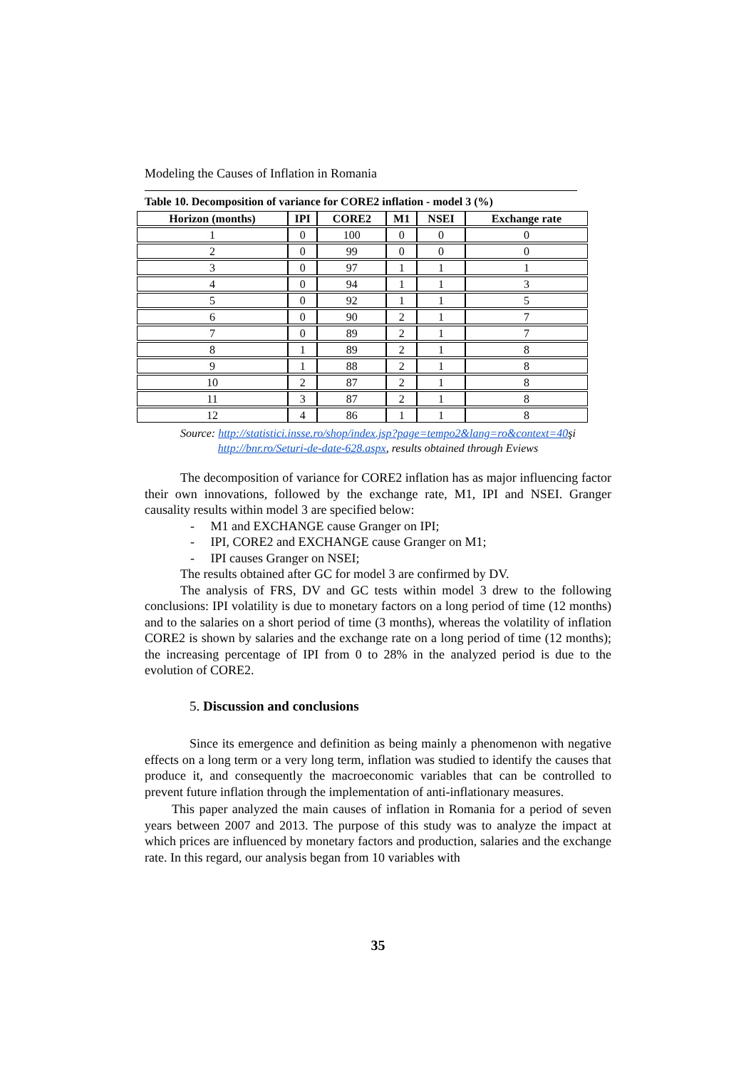Modeling the Causes of Inflation in Romania
Table 10. Decomposition of variance for CORE2 inflation - model 3 (%)
| Horizon (months) | IPI | CORE2 | M1 | NSEI | Exchange rate |
| --- | --- | --- | --- | --- | --- |
| 1 | 0 | 100 | 0 | 0 | 0 |
| 2 | 0 | 99 | 0 | 0 | 0 |
| 3 | 0 | 97 | 1 | 1 | 1 |
| 4 | 0 | 94 | 1 | 1 | 3 |
| 5 | 0 | 92 | 1 | 1 | 5 |
| 6 | 0 | 90 | 2 | 1 | 7 |
| 7 | 0 | 89 | 2 | 1 | 7 |
| 8 | 1 | 89 | 2 | 1 | 8 |
| 9 | 1 | 88 | 2 | 1 | 8 |
| 10 | 2 | 87 | 2 | 1 | 8 |
| 11 | 3 | 87 | 2 | 1 | 8 |
| 12 | 4 | 86 | 1 | 1 | 8 |
Source: http://statistici.insse.ro/shop/index.jsp?page=tempo2&lang=ro&context=40şi
http://bnr.ro/Seturi-de-date-628.aspx, results obtained through Eviews
The decomposition of variance for CORE2 inflation has as major influencing factor their own innovations, followed by the exchange rate, M1, IPI and NSEI. Granger causality results within model 3 are specified below:
- M1 and EXCHANGE cause Granger on IPI;
- IPI, CORE2 and EXCHANGE cause Granger on M1;
- IPI causes Granger on NSEI;
The results obtained after GC for model 3 are confirmed by DV.
The analysis of FRS, DV and GC tests within model 3 drew to the following conclusions: IPI volatility is due to monetary factors on a long period of time (12 months) and to the salaries on a short period of time (3 months), whereas the volatility of inflation CORE2 is shown by salaries and the exchange rate on a long period of time (12 months); the increasing percentage of IPI from 0 to 28% in the analyzed period is due to the evolution of CORE2.
5. Discussion and conclusions
Since its emergence and definition as being mainly a phenomenon with negative effects on a long term or a very long term, inflation was studied to identify the causes that produce it, and consequently the macroeconomic variables that can be controlled to prevent future inflation through the implementation of anti-inflationary measures.
This paper analyzed the main causes of inflation in Romania for a period of seven years between 2007 and 2013. The purpose of this study was to analyze the impact at which prices are influenced by monetary factors and production, salaries and the exchange rate. In this regard, our analysis began from 10 variables with
35